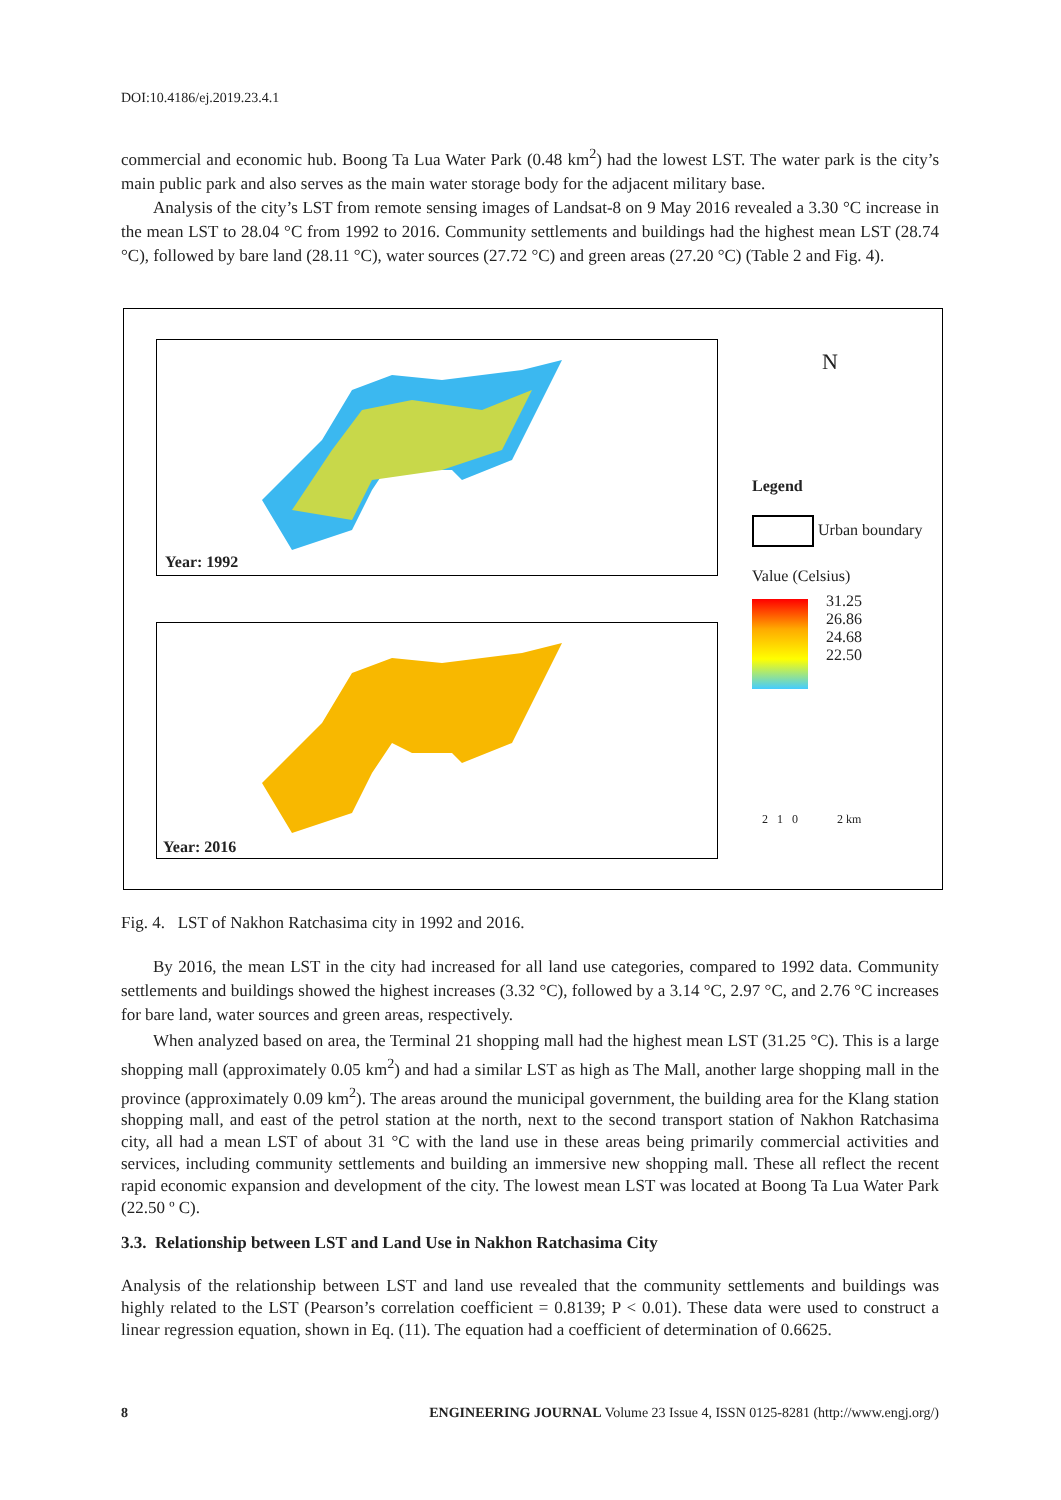DOI:10.4186/ej.2019.23.4.1
commercial and economic hub. Boong Ta Lua Water Park (0.48 km<sup>2</sup>) had the lowest LST. The water park is the city’s main public park and also serves as the main water storage body for the adjacent military base.
Analysis of the city’s LST from remote sensing images of Landsat-8 on 9 May 2016 revealed a 3.30 °C increase in the mean LST to 28.04 °C from 1992 to 2016. Community settlements and buildings had the highest mean LST (28.74 °C), followed by bare land (28.11 °C), water sources (27.72 °C) and green areas (27.20 °C) (Table 2 and Fig. 4).
Year: 1992
Year: 2016
N
Legend
Urban boundary
Value (Celsius)
31.25
26.86
24.68
22.50
2 1 0 2 km
Fig. 4. LST of Nakhon Ratchasima city in 1992 and 2016.
By 2016, the mean LST in the city had increased for all land use categories, compared to 1992 data. Community settlements and buildings showed the highest increases (3.32 °C), followed by a 3.14 °C, 2.97 °C, and 2.76 °C increases for bare land, water sources and green areas, respectively.
When analyzed based on area, the Terminal 21 shopping mall had the highest mean LST (31.25 °C). This is a large shopping mall (approximately 0.05 km<sup>2</sup>) and had a similar LST as high as The Mall, another large shopping mall in the province (approximately 0.09 km<sup>2</sup>). The areas around the municipal government, the building area for the Klang station shopping mall, and east of the petrol station at the north, next to the second transport station of Nakhon Ratchasima city, all had a mean LST of about 31 °C with the land use in these areas being primarily commercial activities and services, including community settlements and building an immersive new shopping mall. These all reflect the recent rapid economic expansion and development of the city. The lowest mean LST was located at Boong Ta Lua Water Park (22.50 º C).
3.3. Relationship between LST and Land Use in Nakhon Ratchasima City
Analysis of the relationship between LST and land use revealed that the community settlements and buildings was highly related to the LST (Pearson’s correlation coefficient = 0.8139; P < 0.01). These data were used to construct a linear regression equation, shown in Eq. (11). The equation had a coefficient of determination of 0.6625.
8 ENGINEERING JOURNAL Volume 23 Issue 4, ISSN 0125-8281 (http://www.engj.org/)